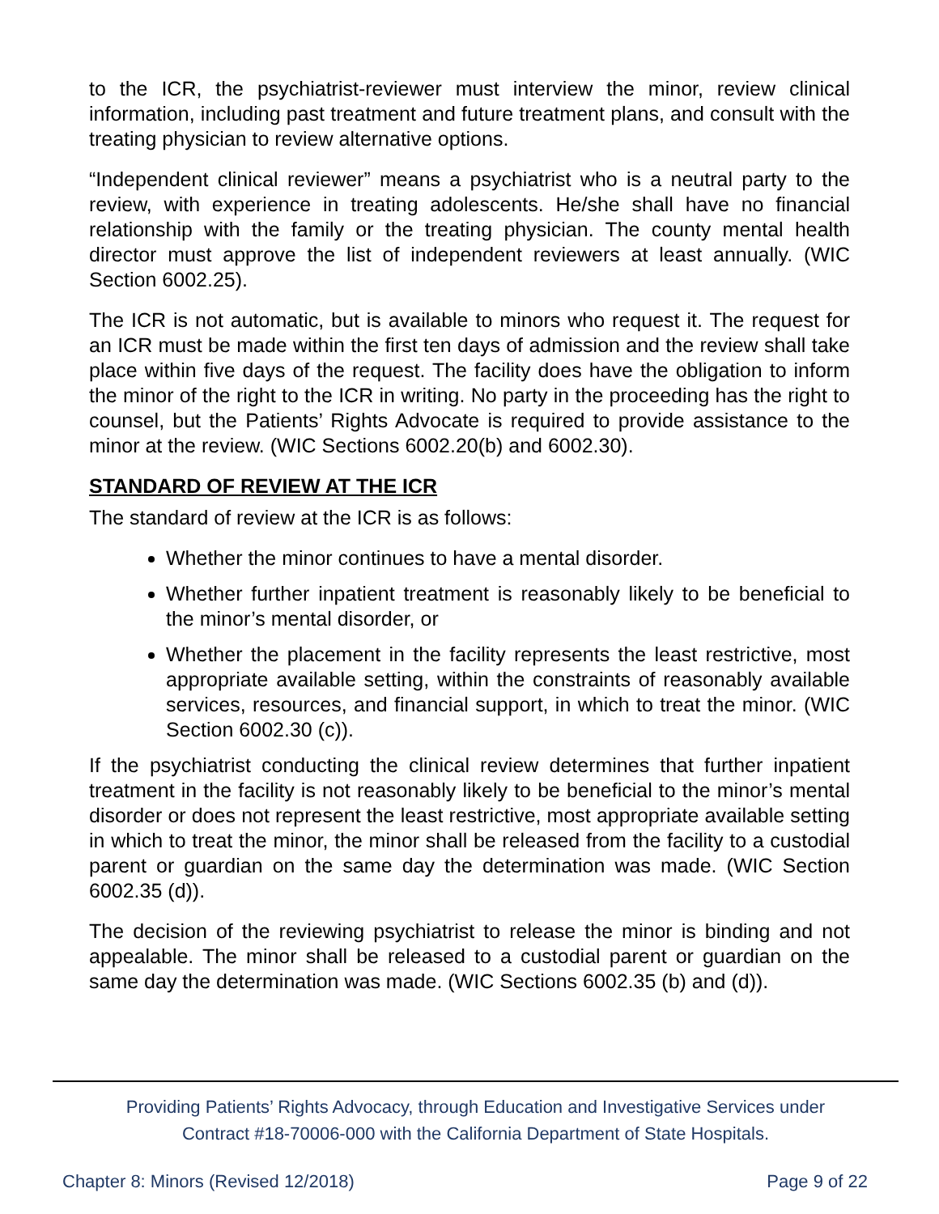to the ICR, the psychiatrist-reviewer must interview the minor, review clinical information, including past treatment and future treatment plans, and consult with the treating physician to review alternative options.
“Independent clinical reviewer” means a psychiatrist who is a neutral party to the review, with experience in treating adolescents. He/she shall have no financial relationship with the family or the treating physician. The county mental health director must approve the list of independent reviewers at least annually. (WIC Section 6002.25).
The ICR is not automatic, but is available to minors who request it. The request for an ICR must be made within the first ten days of admission and the review shall take place within five days of the request. The facility does have the obligation to inform the minor of the right to the ICR in writing. No party in the proceeding has the right to counsel, but the Patients’ Rights Advocate is required to provide assistance to the minor at the review. (WIC Sections 6002.20(b) and 6002.30).
STANDARD OF REVIEW AT THE ICR
The standard of review at the ICR is as follows:
Whether the minor continues to have a mental disorder.
Whether further inpatient treatment is reasonably likely to be beneficial to the minor’s mental disorder, or
Whether the placement in the facility represents the least restrictive, most appropriate available setting, within the constraints of reasonably available services, resources, and financial support, in which to treat the minor. (WIC Section 6002.30 (c)).
If the psychiatrist conducting the clinical review determines that further inpatient treatment in the facility is not reasonably likely to be beneficial to the minor’s mental disorder or does not represent the least restrictive, most appropriate available setting in which to treat the minor, the minor shall be released from the facility to a custodial parent or guardian on the same day the determination was made. (WIC Section 6002.35 (d)).
The decision of the reviewing psychiatrist to release the minor is binding and not appealable. The minor shall be released to a custodial parent or guardian on the same day the determination was made. (WIC Sections 6002.35 (b) and (d)).
Providing Patients’ Rights Advocacy, through Education and Investigative Services under
Contract #18-70006-000 with the California Department of State Hospitals.
Chapter 8: Minors (Revised 12/2018) Page 9 of 22